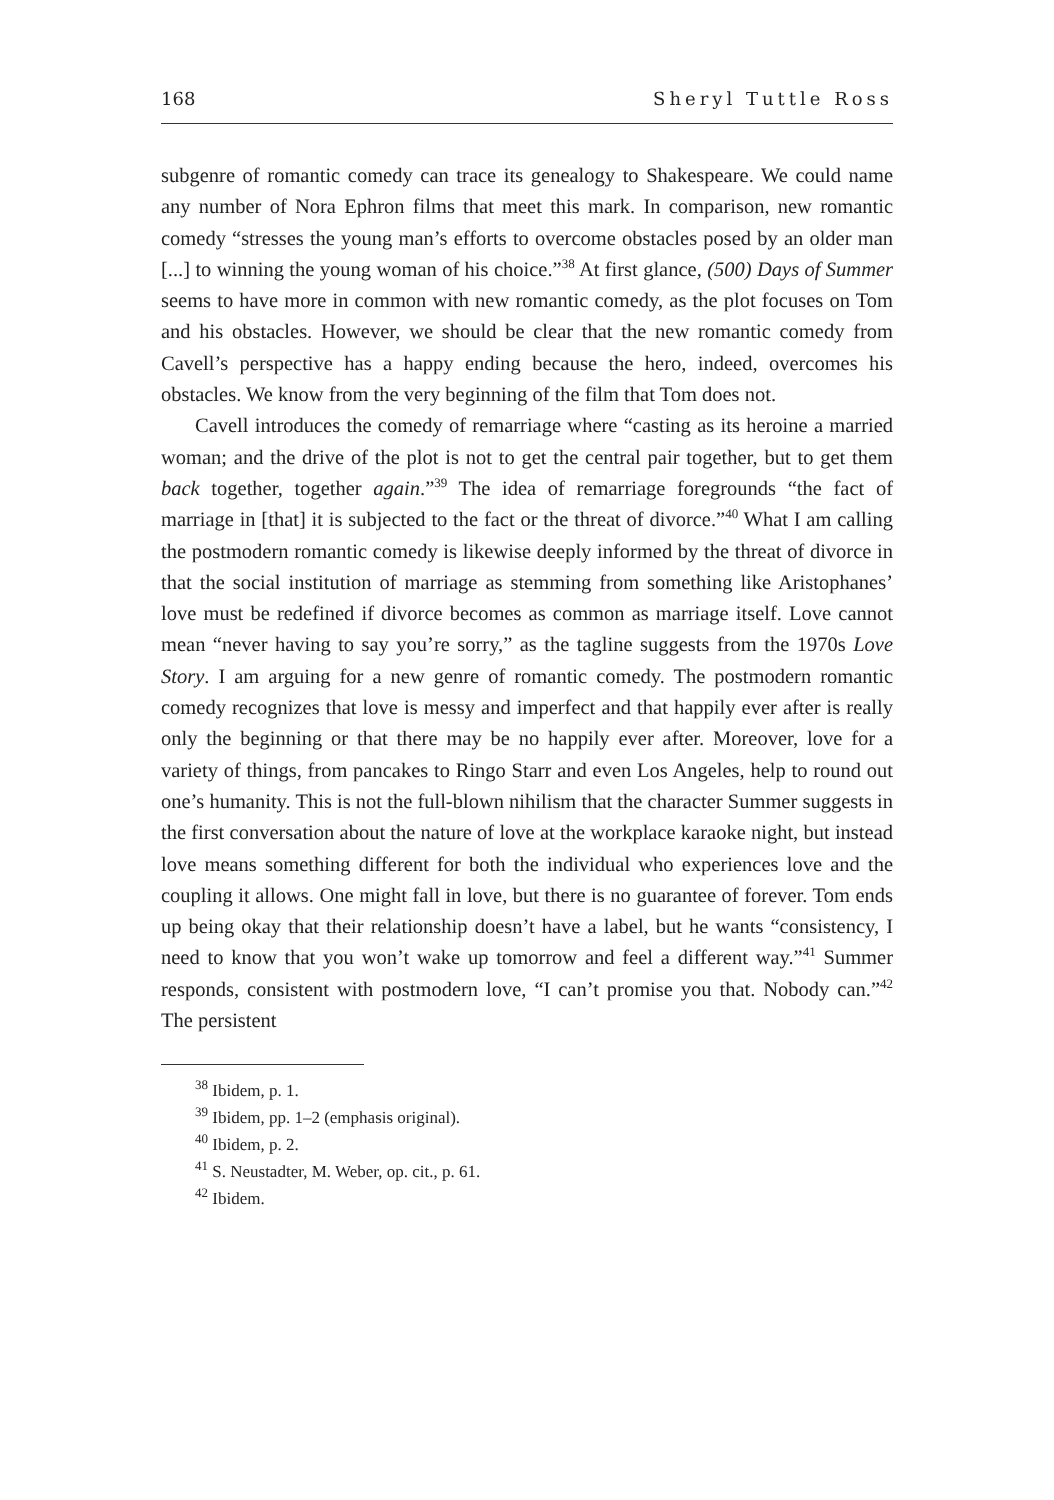168 Sheryl Tuttle Ross
subgenre of romantic comedy can trace its genealogy to Shakespeare. We could name any number of Nora Ephron films that meet this mark. In comparison, new romantic comedy “stresses the young man’s efforts to overcome obstacles posed by an older man [...] to winning the young woman of his choice.”<sup>38</sup> At first glance, (500) Days of Summer seems to have more in common with new romantic comedy, as the plot focuses on Tom and his obstacles. However, we should be clear that the new romantic comedy from Cavell’s perspective has a happy ending because the hero, indeed, overcomes his obstacles. We know from the very beginning of the film that Tom does not.
Cavell introduces the comedy of remarriage where “casting as its heroine a married woman; and the drive of the plot is not to get the central pair together, but to get them back together, together again.”<sup>39</sup> The idea of remarriage foregrounds “the fact of marriage in [that] it is subjected to the fact or the threat of divorce.”<sup>40</sup> What I am calling the postmodern romantic comedy is likewise deeply informed by the threat of divorce in that the social institution of marriage as stemming from something like Aristophanes’ love must be redefined if divorce becomes as common as marriage itself. Love cannot mean “never having to say you’re sorry,” as the tagline suggests from the 1970s Love Story. I am arguing for a new genre of romantic comedy. The postmodern romantic comedy recognizes that love is messy and imperfect and that happily ever after is really only the beginning or that there may be no happily ever after. Moreover, love for a variety of things, from pancakes to Ringo Starr and even Los Angeles, help to round out one’s humanity. This is not the full-blown nihilism that the character Summer suggests in the first conversation about the nature of love at the workplace karaoke night, but instead love means something different for both the individual who experiences love and the coupling it allows. One might fall in love, but there is no guarantee of forever. Tom ends up being okay that their relationship doesn’t have a label, but he wants “consistency, I need to know that you won’t wake up tomorrow and feel a different way.”<sup>41</sup> Summer responds, consistent with postmodern love, “I can’t promise you that. Nobody can.”<sup>42</sup> The persistent
<sup>38</sup> Ibidem, p. 1.
<sup>39</sup> Ibidem, pp. 1–2 (emphasis original).
<sup>40</sup> Ibidem, p. 2.
<sup>41</sup> S. Neustadter, M. Weber, op. cit., p. 61.
<sup>42</sup> Ibidem.